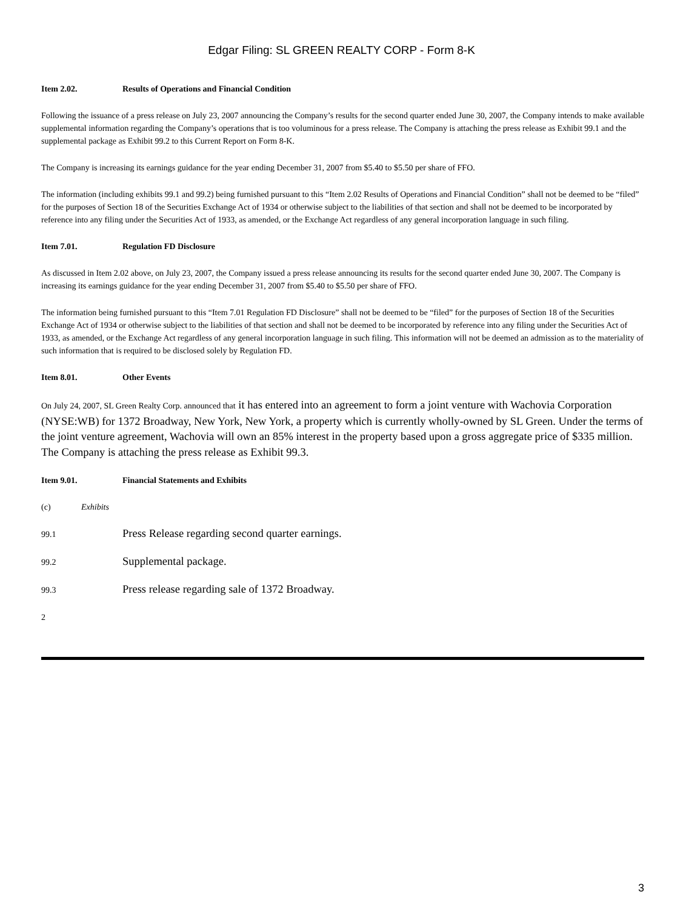Edgar Filing: SL GREEN REALTY CORP - Form 8-K
Item 2.02. Results of Operations and Financial Condition
Following the issuance of a press release on July 23, 2007 announcing the Company’s results for the second quarter ended June 30, 2007, the Company intends to make available supplemental information regarding the Company’s operations that is too voluminous for a press release. The Company is attaching the press release as Exhibit 99.1 and the supplemental package as Exhibit 99.2 to this Current Report on Form 8-K.
The Company is increasing its earnings guidance for the year ending December 31, 2007 from $5.40 to $5.50 per share of FFO.
The information (including exhibits 99.1 and 99.2) being furnished pursuant to this “Item 2.02 Results of Operations and Financial Condition” shall not be deemed to be “filed” for the purposes of Section 18 of the Securities Exchange Act of 1934 or otherwise subject to the liabilities of that section and shall not be deemed to be incorporated by reference into any filing under the Securities Act of 1933, as amended, or the Exchange Act regardless of any general incorporation language in such filing.
Item 7.01. Regulation FD Disclosure
As discussed in Item 2.02 above, on July 23, 2007, the Company issued a press release announcing its results for the second quarter ended June 30, 2007. The Company is increasing its earnings guidance for the year ending December 31, 2007 from $5.40 to $5.50 per share of FFO.
The information being furnished pursuant to this “Item 7.01 Regulation FD Disclosure” shall not be deemed to be “filed” for the purposes of Section 18 of the Securities Exchange Act of 1934 or otherwise subject to the liabilities of that section and shall not be deemed to be incorporated by reference into any filing under the Securities Act of 1933, as amended, or the Exchange Act regardless of any general incorporation language in such filing. This information will not be deemed an admission as to the materiality of such information that is required to be disclosed solely by Regulation FD.
Item 8.01. Other Events
On July 24, 2007, SL Green Realty Corp. announced that it has entered into an agreement to form a joint venture with Wachovia Corporation (NYSE:WB) for 1372 Broadway, New York, New York, a property which is currently wholly-owned by SL Green. Under the terms of the joint venture agreement, Wachovia will own an 85% interest in the property based upon a gross aggregate price of $335 million. The Company is attaching the press release as Exhibit 99.3.
Item 9.01. Financial Statements and Exhibits
(c) Exhibits
99.1 Press Release regarding second quarter earnings.
99.2 Supplemental package.
99.3 Press release regarding sale of 1372 Broadway.
2
3